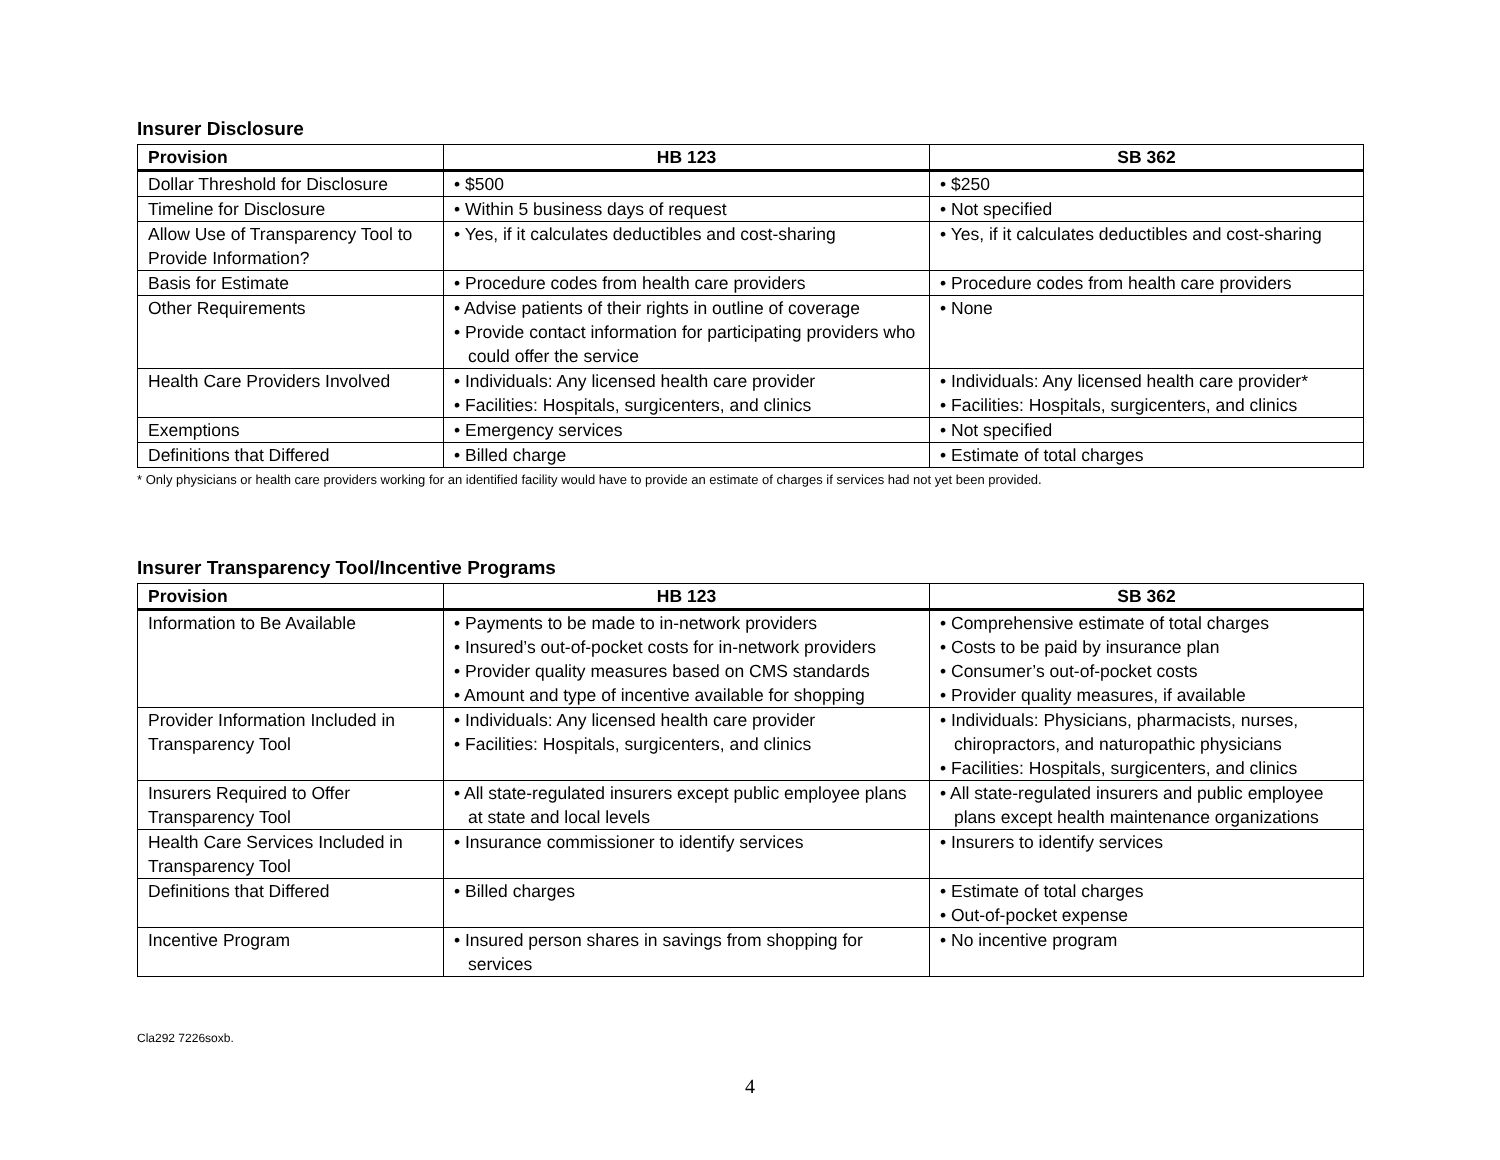Insurer Disclosure
| Provision | HB 123 | SB 362 |
| --- | --- | --- |
| Dollar Threshold for Disclosure | • $500 | • $250 |
| Timeline for Disclosure | • Within 5 business days of request | • Not specified |
| Allow Use of Transparency Tool to Provide Information? | • Yes, if it calculates deductibles and cost-sharing | • Yes, if it calculates deductibles and cost-sharing |
| Basis for Estimate | • Procedure codes from health care providers | • Procedure codes from health care providers |
| Other Requirements | • Advise patients of their rights in outline of coverage • Provide contact information for participating providers who could offer the service | • None |
| Health Care Providers Involved | • Individuals: Any licensed health care provider • Facilities: Hospitals, surgicenters, and clinics | • Individuals: Any licensed health care provider* • Facilities: Hospitals, surgicenters, and clinics |
| Exemptions | • Emergency services | • Not specified |
| Definitions that Differed | • Billed charge | • Estimate of total charges |
* Only physicians or health care providers working for an identified facility would have to provide an estimate of charges if services had not yet been provided.
Insurer Transparency Tool/Incentive Programs
| Provision | HB 123 | SB 362 |
| --- | --- | --- |
| Information to Be Available | • Payments to be made to in-network providers • Insured’s out-of-pocket costs for in-network providers • Provider quality measures based on CMS standards • Amount and type of incentive available for shopping | • Comprehensive estimate of total charges • Costs to be paid by insurance plan • Consumer’s out-of-pocket costs • Provider quality measures, if available |
| Provider Information Included in Transparency Tool | • Individuals: Any licensed health care provider • Facilities: Hospitals, surgicenters, and clinics | • Individuals: Physicians, pharmacists, nurses, chiropractors, and naturopathic physicians • Facilities: Hospitals, surgicenters, and clinics |
| Insurers Required to Offer Transparency Tool | • All state-regulated insurers except public employee plans at state and local levels | • All state-regulated insurers and public employee plans except health maintenance organizations |
| Health Care Services Included in Transparency Tool | • Insurance commissioner to identify services | • Insurers to identify services |
| Definitions that Differed | • Billed charges | • Estimate of total charges • Out-of-pocket expense |
| Incentive Program | • Insured person shares in savings from shopping for services | • No incentive program |
Cla292 7226soxb.
4